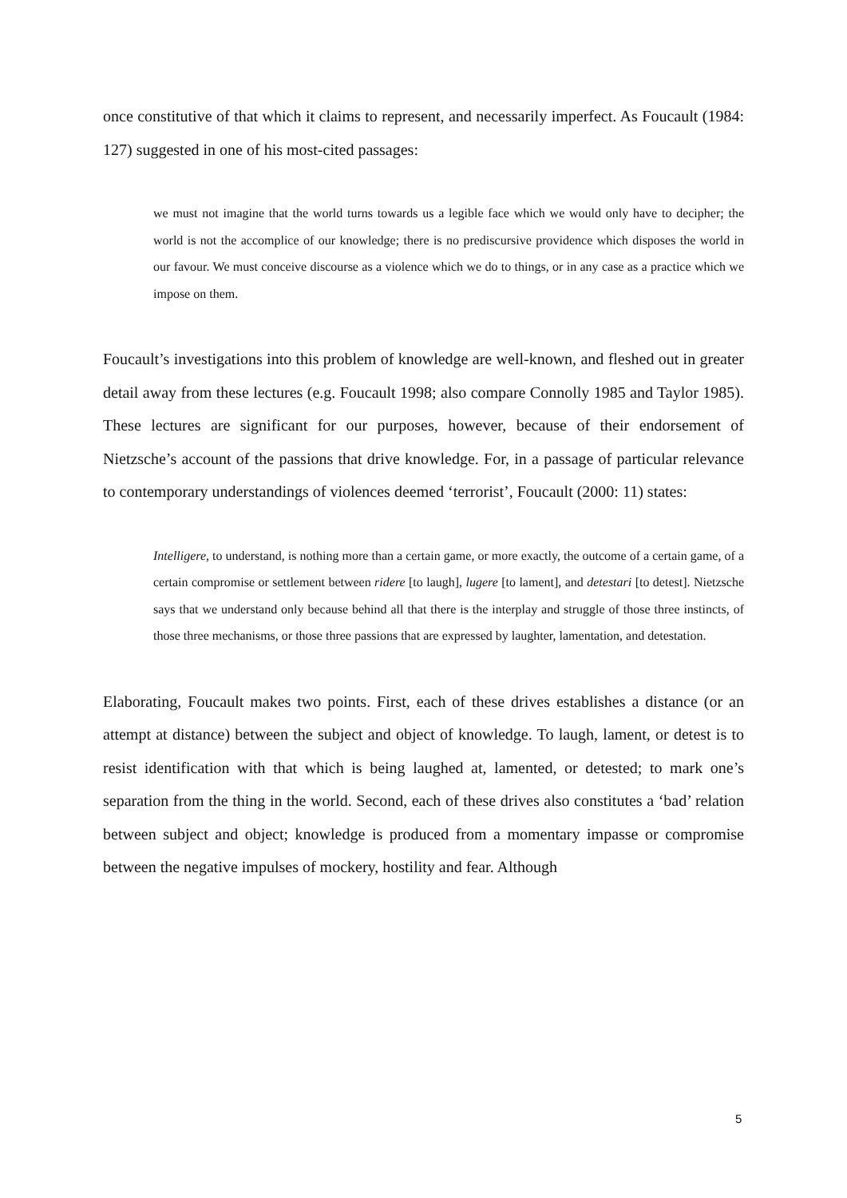once constitutive of that which it claims to represent, and necessarily imperfect. As Foucault (1984: 127) suggested in one of his most-cited passages:
we must not imagine that the world turns towards us a legible face which we would only have to decipher; the world is not the accomplice of our knowledge; there is no prediscursive providence which disposes the world in our favour. We must conceive discourse as a violence which we do to things, or in any case as a practice which we impose on them.
Foucault’s investigations into this problem of knowledge are well-known, and fleshed out in greater detail away from these lectures (e.g. Foucault 1998; also compare Connolly 1985 and Taylor 1985). These lectures are significant for our purposes, however, because of their endorsement of Nietzsche’s account of the passions that drive knowledge. For, in a passage of particular relevance to contemporary understandings of violences deemed ‘terrorist’, Foucault (2000: 11) states:
Intelligere, to understand, is nothing more than a certain game, or more exactly, the outcome of a certain game, of a certain compromise or settlement between ridere [to laugh], lugere [to lament], and detestari [to detest]. Nietzsche says that we understand only because behind all that there is the interplay and struggle of those three instincts, of those three mechanisms, or those three passions that are expressed by laughter, lamentation, and detestation.
Elaborating, Foucault makes two points. First, each of these drives establishes a distance (or an attempt at distance) between the subject and object of knowledge. To laugh, lament, or detest is to resist identification with that which is being laughed at, lamented, or detested; to mark one’s separation from the thing in the world. Second, each of these drives also constitutes a ‘bad’ relation between subject and object; knowledge is produced from a momentary impasse or compromise between the negative impulses of mockery, hostility and fear. Although
5